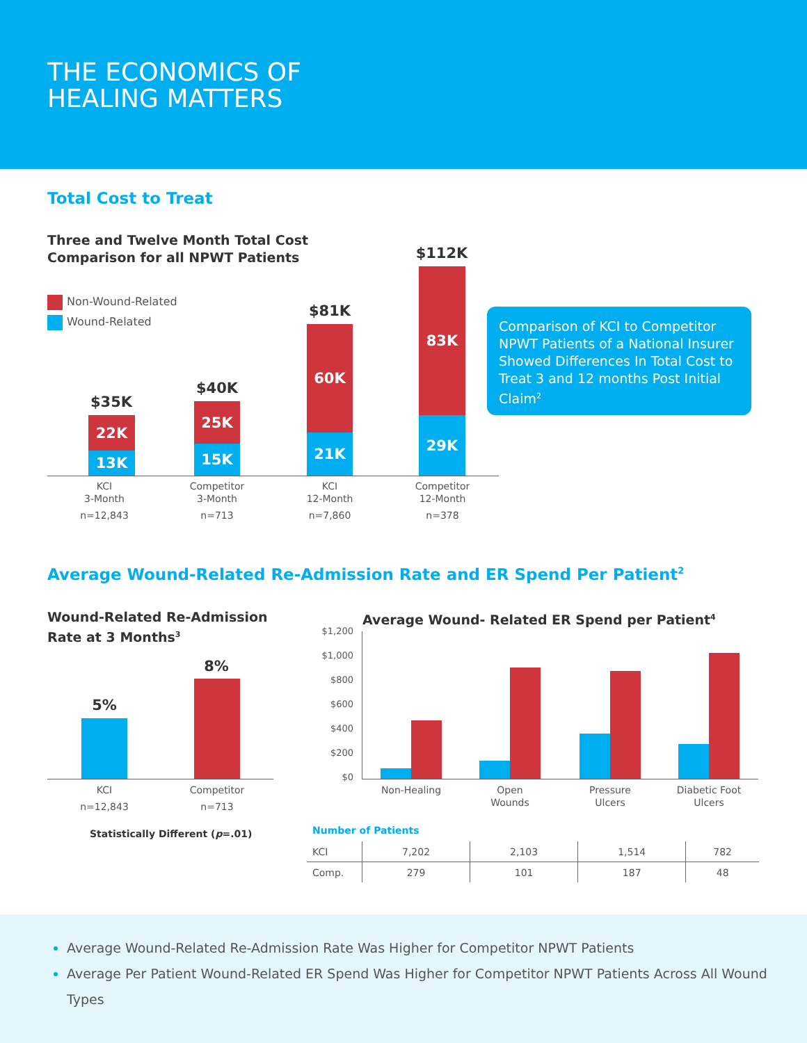THE ECONOMICS OF
HEALING MATTERS
Total Cost to Treat
Three and Twelve Month Total Cost
Comparison for all NPWT Patients
Non-Wound-Related
Wound-Related
$35K
22K
13K
$40K
25K
15K
$81K
60K
21K
$112K
83K
29K
KCI
3-Month
n=12,843
Competitor
3-Month
n=713
KCI
12-Month
n=7,860
Competitor
12-Month
n=378
Comparison of KCI to Competitor NPWT Patients of a National Insurer Showed Differences In Total Cost to Treat 3 and 12 months Post Initial Claim<sup>2</sup>
Average Wound-Related Re-Admission Rate and ER Spend Per Patient<sup>2</sup>
Wound-Related Re-Admission
Rate at 3 Months<sup>3</sup>
5%
8%
KCI
n=12,843
Competitor
n=713
Statistically Different (p=.01)
Average Wound- Related ER Spend per Patient<sup>4</sup>
$1,200
$1,000
$800
$600
$400
$200
$0
Non-Healing
Open
Wounds
Pressure
Ulcers
Diabetic Foot
Ulcers
Number of Patients
| KCI | 7,202 | 2,103 | 1,514 | 782 |
| Comp. | 279 | 101 | 187 | 48 |
Average Wound-Related Re-Admission Rate Was Higher for Competitor NPWT Patients
Average Per Patient Wound-Related ER Spend Was Higher for Competitor NPWT Patients Across All Wound Types